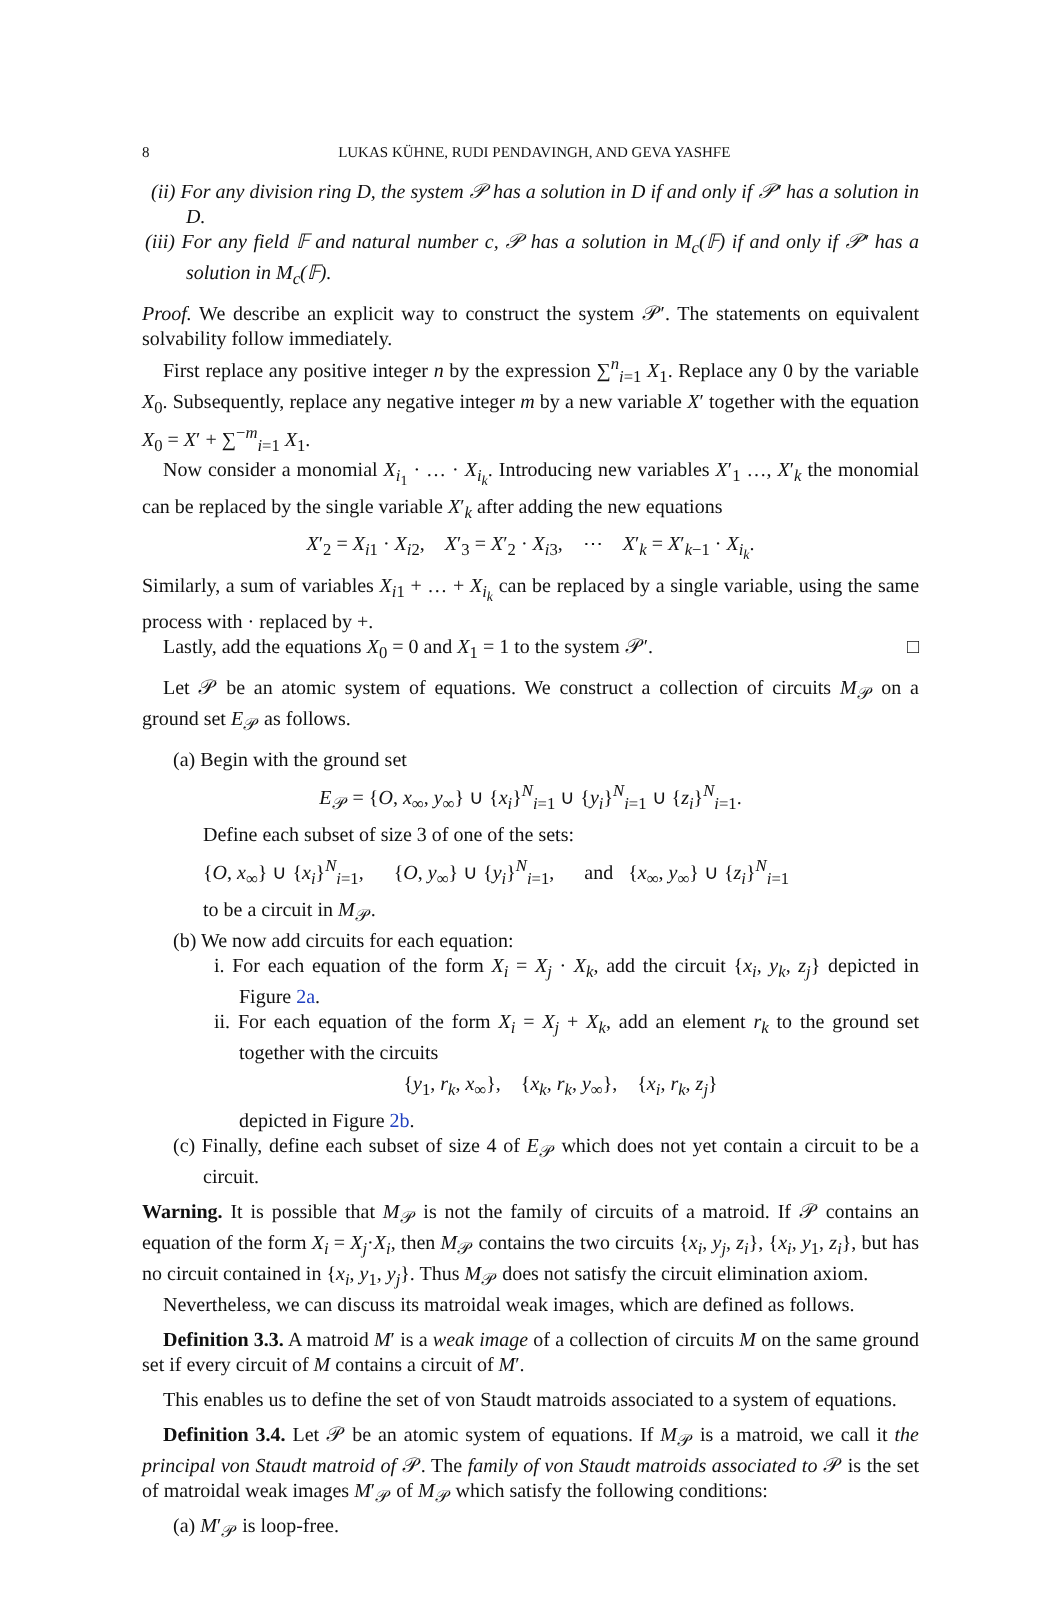8 LUKAS KÜHNE, RUDI PENDAVINGH, AND GEVA YASHFE
(ii) For any division ring D, the system 𝒫 has a solution in D if and only if 𝒫′ has a solution in D.
(iii) For any field 𝔽 and natural number c, 𝒫 has a solution in M<sub>c</sub>(𝔽) if and only if 𝒫′ has a solution in M<sub>c</sub>(𝔽).
Proof. We describe an explicit way to construct the system 𝒫′. The statements on equivalent solvability follow immediately.
First replace any positive integer n by the expression ∑<sup>n</sup><sub>i=1</sub> X<sub>1</sub>. Replace any 0 by the variable X<sub>0</sub>. Subsequently, replace any negative integer m by a new variable X′ together with the equation X<sub>0</sub> = X′ + ∑<sup>−m</sup><sub>i=1</sub> X<sub>1</sub>.
Now consider a monomial X<sub>i<sub>1</sub></sub> · … · X<sub>i<sub>k</sub></sub>. Introducing new variables X′<sub>1</sub> …, X′<sub>k</sub> the monomial can be replaced by the single variable X′<sub>k</sub> after adding the new equations
X′<sub>2</sub> = X<sub>i1</sub> · X<sub>i2</sub>, X′<sub>3</sub> = X′<sub>2</sub> · X<sub>i3</sub>, ⋯ X′<sub>k</sub> = X′<sub>k−1</sub> · X<sub>i<sub>k</sub></sub>.
Similarly, a sum of variables X<sub>i1</sub> + … + X<sub>i<sub>k</sub></sub> can be replaced by a single variable, using the same process with · replaced by +.
Lastly, add the equations X<sub>0</sub> = 0 and X<sub>1</sub> = 1 to the system 𝒫′. □
Let 𝒫 be an atomic system of equations. We construct a collection of circuits M<sub>𝒫</sub> on a ground set E<sub>𝒫</sub> as follows.
(a) Begin with the ground set
E<sub>𝒫</sub> = {O, x<sub>∞</sub>, y<sub>∞</sub>} ∪ {x<sub>i</sub>}<sup>N</sup><sub>i=1</sub> ∪ {y<sub>i</sub>}<sup>N</sup><sub>i=1</sub> ∪ {z<sub>i</sub>}<sup>N</sup><sub>i=1</sub>.
Define each subset of size 3 of one of the sets:
{O, x<sub>∞</sub>} ∪ {x<sub>i</sub>}<sup>N</sup><sub>i=1</sub>, {O, y<sub>∞</sub>} ∪ {y<sub>i</sub>}<sup>N</sup><sub>i=1</sub>, and {x<sub>∞</sub>, y<sub>∞</sub>} ∪ {z<sub>i</sub>}<sup>N</sup><sub>i=1</sub>
to be a circuit in M<sub>𝒫</sub>.
(b) We now add circuits for each equation:
i. For each equation of the form X<sub>i</sub> = X<sub>j</sub> · X<sub>k</sub>, add the circuit {x<sub>i</sub>, y<sub>k</sub>, z<sub>j</sub>} depicted in Figure 2a.
ii. For each equation of the form X<sub>i</sub> = X<sub>j</sub> + X<sub>k</sub>, add an element r<sub>k</sub> to the ground set together with the circuits
{y<sub>1</sub>, r<sub>k</sub>, x<sub>∞</sub>}, {x<sub>k</sub>, r<sub>k</sub>, y<sub>∞</sub>}, {x<sub>i</sub>, r<sub>k</sub>, z<sub>j</sub>}
depicted in Figure 2b.
(c) Finally, define each subset of size 4 of E<sub>𝒫</sub> which does not yet contain a circuit to be a circuit.
Warning. It is possible that M<sub>𝒫</sub> is not the family of circuits of a matroid. If 𝒫 contains an equation of the form X<sub>i</sub> = X<sub>j</sub>·X<sub>i</sub>, then M<sub>𝒫</sub> contains the two circuits {x<sub>i</sub>, y<sub>j</sub>, z<sub>i</sub>}, {x<sub>i</sub>, y<sub>1</sub>, z<sub>i</sub>}, but has no circuit contained in {x<sub>i</sub>, y<sub>1</sub>, y<sub>j</sub>}. Thus M<sub>𝒫</sub> does not satisfy the circuit elimination axiom.
Nevertheless, we can discuss its matroidal weak images, which are defined as follows.
Definition 3.3. A matroid M′ is a weak image of a collection of circuits M on the same ground set if every circuit of M contains a circuit of M′.
This enables us to define the set of von Staudt matroids associated to a system of equations.
Definition 3.4. Let 𝒫 be an atomic system of equations. If M<sub>𝒫</sub> is a matroid, we call it the principal von Staudt matroid of 𝒫. The family of von Staudt matroids associated to 𝒫 is the set of matroidal weak images M′<sub>𝒫</sub> of M<sub>𝒫</sub> which satisfy the following conditions:
(a) M′<sub>𝒫</sub> is loop-free.